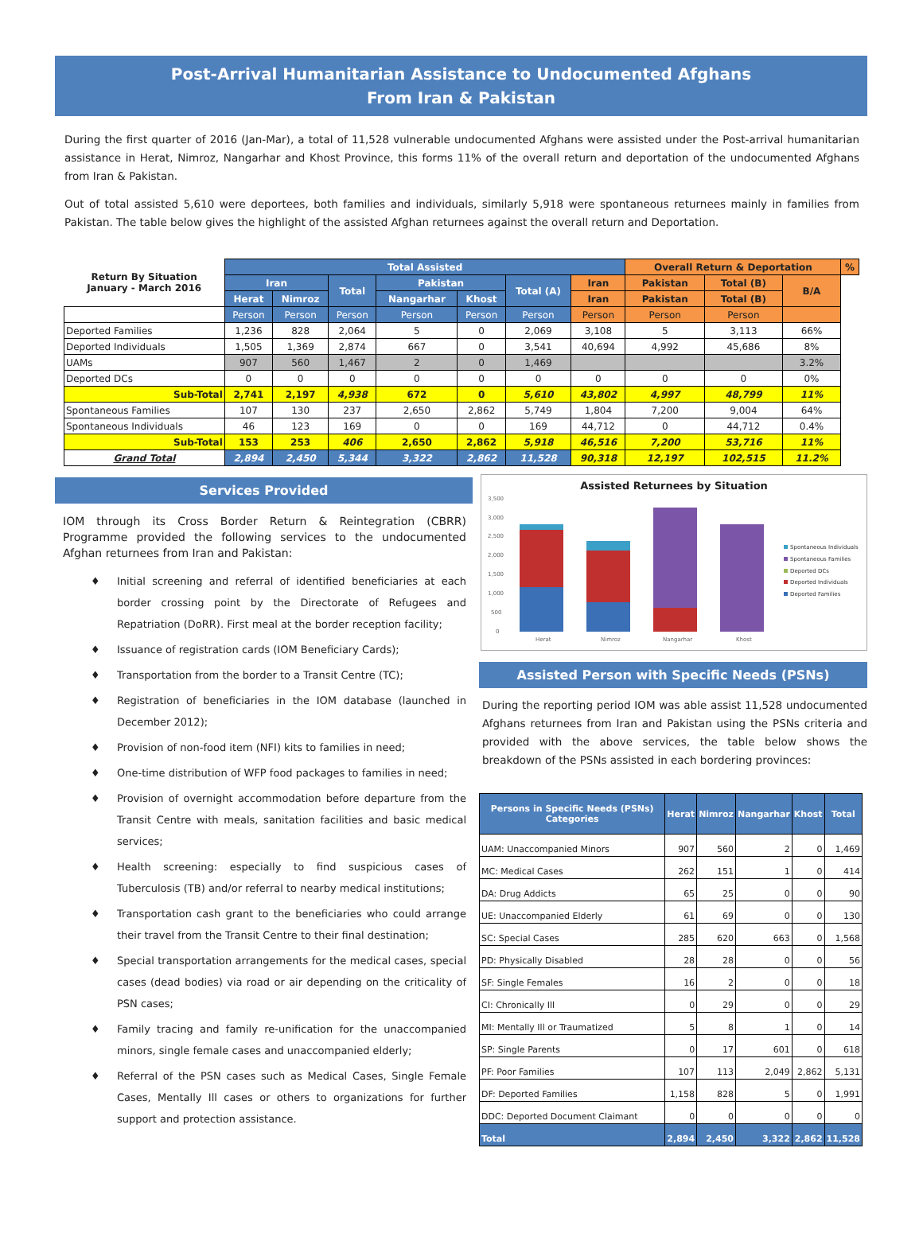Post-Arrival Humanitarian Assistance to Undocumented Afghans
From Iran & Pakistan
During the first quarter of 2016 (Jan-Mar), a total of 11,528 vulnerable undocumented Afghans were assisted under the Post-arrival humanitarian assistance in Herat, Nimroz, Nangarhar and Khost Province, this forms 11% of the overall return and deportation of the undocumented Afghans from Iran & Pakistan.
Out of total assisted 5,610 were deportees, both families and individuals, similarly 5,918 were spontaneous returnees mainly in families from Pakistan. The table below gives the highlight of the assisted Afghan returnees against the overall return and Deportation.
| Return By Situation January - March 2016 | Total Assisted | | | | | | | Overall Return & Deportation | | | % |
| --- | --- | --- | --- | --- | --- | --- | --- | --- | --- | --- | --- |
| | Iran | | Total | Pakistan | | Total (A) | Iran | Pakistan | Total (B) | B/A | |
| | Herat | Nimroz | | Nangarhar | Khost | | Iran | Pakistan | Total (B) | | |
| | Person | Person | Person | Person | Person | Person | Person | Person | Person | | |
| Deported Families | 1,236 | 828 | 2,064 | 5 | 0 | 2,069 | 3,108 | 5 | 3,113 | 66% | |
| Deported Individuals | 1,505 | 1,369 | 2,874 | 667 | 0 | 3,541 | 40,694 | 4,992 | 45,686 | 8% | |
| UAMs | 907 | 560 | 1,467 | 2 | 0 | 1,469 | | | | 3.2% | |
| Deported DCs | 0 | 0 | 0 | 0 | 0 | 0 | 0 | 0 | 0 | 0% | |
| Sub-Total | 2,741 | 2,197 | 4,938 | 672 | 0 | 5,610 | 43,802 | 4,997 | 48,799 | 11% | |
| Spontaneous Families | 107 | 130 | 237 | 2,650 | 2,862 | 5,749 | 1,804 | 7,200 | 9,004 | 64% | |
| Spontaneous Individuals | 46 | 123 | 169 | 0 | 0 | 169 | 44,712 | 0 | 44,712 | 0.4% | |
| Sub-Total | 153 | 253 | 406 | 2,650 | 2,862 | 5,918 | 46,516 | 7,200 | 53,716 | 11% | |
| Grand Total | 2,894 | 2,450 | 5,344 | 3,322 | 2,862 | 11,528 | 90,318 | 12,197 | 102,515 | 11.2% | |
Services Provided
IOM through its Cross Border Return & Reintegration (CBRR) Programme provided the following services to the undocumented Afghan returnees from Iran and Pakistan:
♦ Initial screening and referral of identified beneficiaries at each border crossing point by the Directorate of Refugees and Repatriation (DoRR). First meal at the border reception facility;
♦ Issuance of registration cards (IOM Beneficiary Cards);
♦ Transportation from the border to a Transit Centre (TC);
♦ Registration of beneficiaries in the IOM database (launched in December 2012);
♦ Provision of non-food item (NFI) kits to families in need;
♦ One-time distribution of WFP food packages to families in need;
♦ Provision of overnight accommodation before departure from the Transit Centre with meals, sanitation facilities and basic medical services;
♦ Health screening: especially to find suspicious cases of Tuberculosis (TB) and/or referral to nearby medical institutions;
♦ Transportation cash grant to the beneficiaries who could arrange their travel from the Transit Centre to their final destination;
♦ Special transportation arrangements for the medical cases, special cases (dead bodies) via road or air depending on the criticality of PSN cases;
♦ Family tracing and family re-unification for the unaccompanied minors, single female cases and unaccompanied elderly;
♦ Referral of the PSN cases such as Medical Cases, Single Female Cases, Mentally Ill cases or others to organizations for further support and protection assistance.
Assisted Returnees by Situation
3,500
3,000
2,500
2,000
1,500
1,000
500
0
Herat
Nimroz
Nangarhar
Khost
Spontaneous Individuals
Spontaneous Families
Deported DCs
Deported Individuals
Deported Families
Assisted Person with Specific Needs (PSNs)
During the reporting period IOM was able assist 11,528 undocumented Afghans returnees from Iran and Pakistan using the PSNs criteria and provided with the above services, the table below shows the breakdown of the PSNs assisted in each bordering provinces:
| Persons in Specific Needs (PSNs) Categories | Herat | Nimroz | Nangarhar | Khost | Total |
| --- | --- | --- | --- | --- | --- |
| UAM: Unaccompanied Minors | 907 | 560 | 2 | 0 | 1,469 |
| MC: Medical Cases | 262 | 151 | 1 | 0 | 414 |
| DA: Drug Addicts | 65 | 25 | 0 | 0 | 90 |
| UE: Unaccompanied Elderly | 61 | 69 | 0 | 0 | 130 |
| SC: Special Cases | 285 | 620 | 663 | 0 | 1,568 |
| PD: Physically Disabled | 28 | 28 | 0 | 0 | 56 |
| SF: Single Females | 16 | 2 | 0 | 0 | 18 |
| CI: Chronically Ill | 0 | 29 | 0 | 0 | 29 |
| MI: Mentally Ill or Traumatized | 5 | 8 | 1 | 0 | 14 |
| SP: Single Parents | 0 | 17 | 601 | 0 | 618 |
| PF: Poor Families | 107 | 113 | 2,049 | 2,862 | 5,131 |
| DF: Deported Families | 1,158 | 828 | 5 | 0 | 1,991 |
| DDC: Deported Document Claimant | 0 | 0 | 0 | 0 | 0 |
| Total | 2,894 | 2,450 | 3,322 | 2,862 | 11,528 |